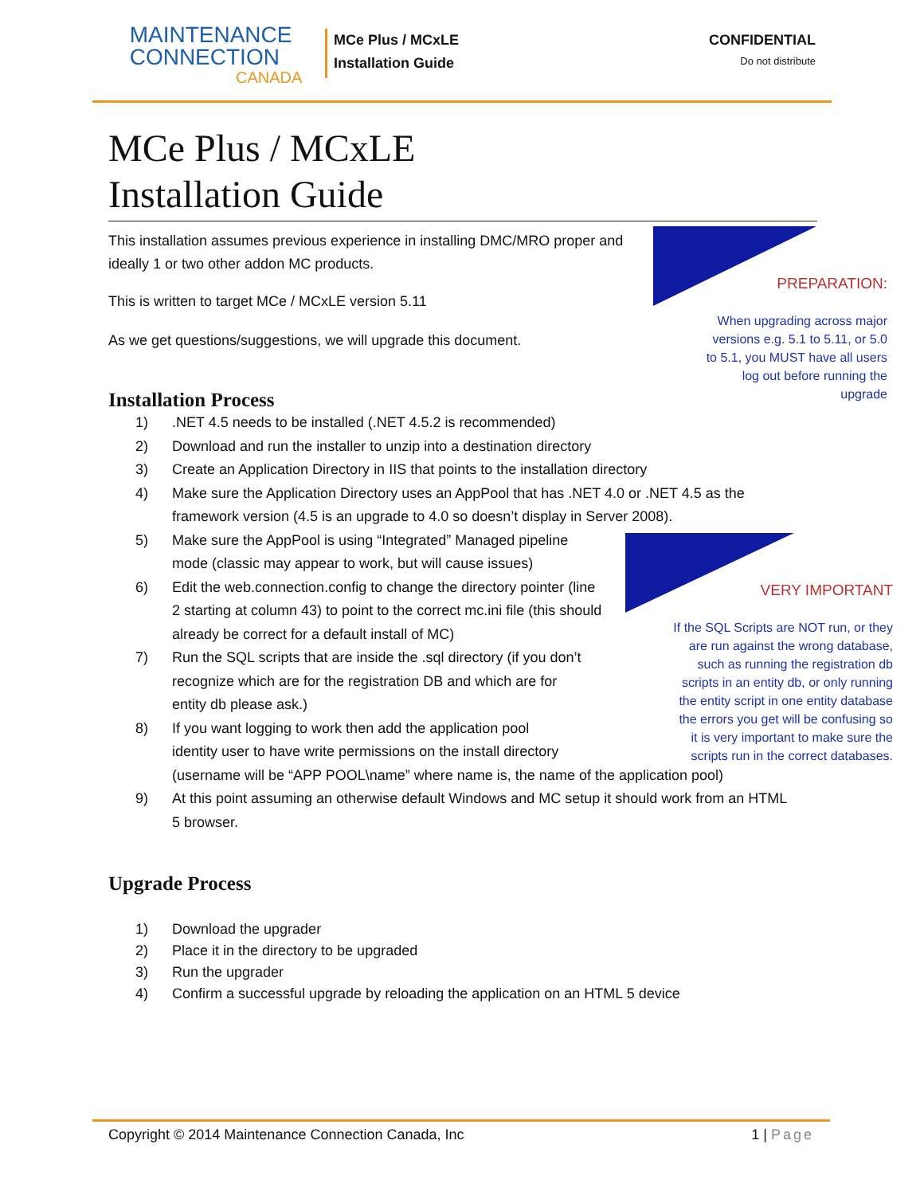MAINTENANCE
CONNECTION
CANADA
MCe Plus / MCxLE
Installation Guide
CONFIDENTIAL
Do not distribute
MCe Plus / MCxLE
Installation Guide
This installation assumes previous experience in installing DMC/MRO proper and ideally 1 or two other addon MC products.
This is written to target MCe / MCxLE version 5.11
As we get questions/suggestions, we will upgrade this document.
Installation Process
1).NET 4.5 needs to be installed (.NET 4.5.2 is recommended)
2) Download and run the installer to unzip into a destination directory
3) Create an Application Directory in IIS that points to the installation directory
4) Make sure the Application Directory uses an AppPool that has .NET 4.0 or .NET 4.5 as the framework version (4.5 is an upgrade to 4.0 so doesn’t display in Server 2008).
5) Make sure the AppPool is using “Integrated” Managed pipeline mode (classic may appear to work, but will cause issues)
6) Edit the web.connection.config to change the directory pointer (line 2 starting at column 43) to point to the correct mc.ini file (this should already be correct for a default install of MC)
7) Run the SQL scripts that are inside the .sql directory (if you don’t recognize which are for the registration DB and which are for entity db please ask.)
8) If you want logging to work then add the application pool
identity user to have write permissions on the install directory
(username will be “APP POOL\name” where name is, the name of the application pool)
9) At this point assuming an otherwise default Windows and MC setup it should work from an HTML 5 browser.
Upgrade Process
1) Download the upgrader
2) Place it in the directory to be upgraded
3) Run the upgrader
4) Confirm a successful upgrade by reloading the application on an HTML 5 device
PREPARATION:
When upgrading across major
versions e.g. 5.1 to 5.11, or 5.0
to 5.1, you MUST have all users
log out before running the
upgrade
VERY IMPORTANT
If the SQL Scripts are NOT run, or they
are run against the wrong database,
such as running the registration db
scripts in an entity db, or only running
the entity script in one entity database
the errors you get will be confusing so
it is very important to make sure the
scripts run in the correct databases.
Copyright © 2014 Maintenance Connection Canada, Inc 1 | Page